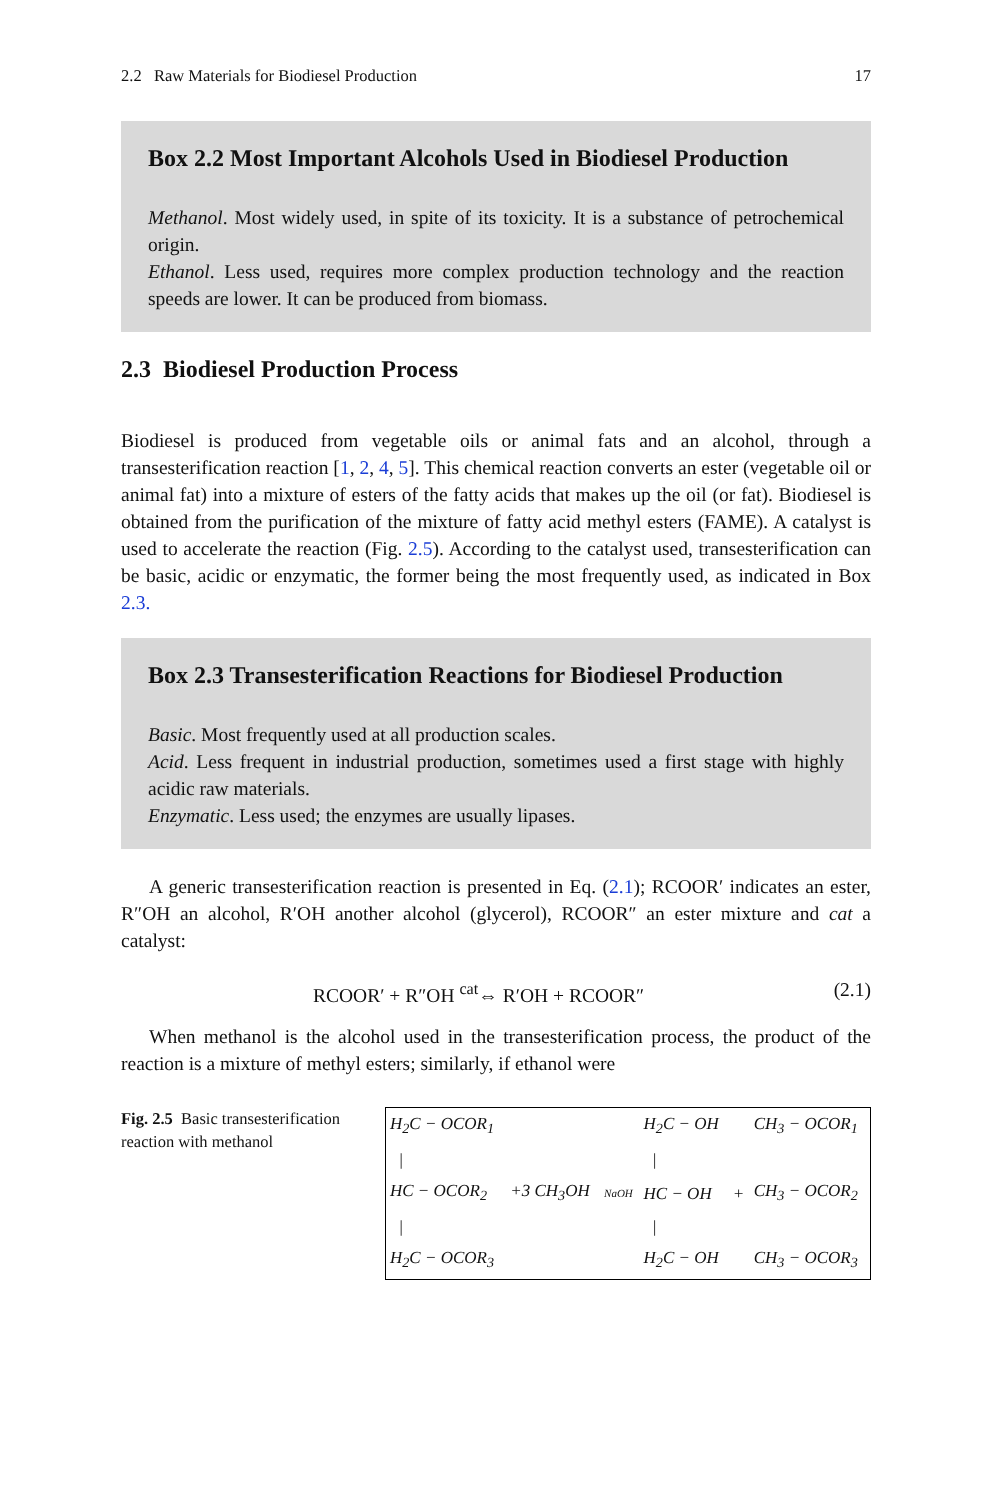2.2 Raw Materials for Biodiesel Production 17
Box 2.2 Most Important Alcohols Used in Biodiesel Production
Methanol. Most widely used, in spite of its toxicity. It is a substance of petrochemical origin.
Ethanol. Less used, requires more complex production technology and the reaction speeds are lower. It can be produced from biomass.
2.3 Biodiesel Production Process
Biodiesel is produced from vegetable oils or animal fats and an alcohol, through a transesterification reaction [1, 2, 4, 5]. This chemical reaction converts an ester (vegetable oil or animal fat) into a mixture of esters of the fatty acids that makes up the oil (or fat). Biodiesel is obtained from the purification of the mixture of fatty acid methyl esters (FAME). A catalyst is used to accelerate the reaction (Fig. 2.5). According to the catalyst used, transesterification can be basic, acidic or enzymatic, the former being the most frequently used, as indicated in Box 2.3.
Box 2.3 Transesterification Reactions for Biodiesel Production
Basic. Most frequently used at all production scales.
Acid. Less frequent in industrial production, sometimes used a first stage with highly acidic raw materials.
Enzymatic. Less used; the enzymes are usually lipases.
A generic transesterification reaction is presented in Eq. (2.1); RCOOR′ indicates an ester, R″OH an alcohol, R′OH another alcohol (glycerol), RCOOR″ an ester mixture and cat a catalyst:
RCOOR′ + R″OH <sup>cat</sup>⇔ R′OH + RCOOR″ (2.1)
When methanol is the alcohol used in the transesterification process, the product of the reaction is a mixture of methyl esters; similarly, if ethanol were
Fig. 2.5 Basic transesterification reaction with methanol
| H<sub>2</sub>C − OCOR<sub>1</sub> | | | H<sub>2</sub>C − OH | | CH<sub>3</sub> − OCOR<sub>1</sub> |
| / | | | / | | |
| HC − OCOR<sub>2</sub> | +3 CH<sub>3</sub>OH | NaOH | HC − OH | + | CH<sub>3</sub> − OCOR<sub>2</sub> |
| / | | | / | | |
| H<sub>2</sub>C − OCOR<sub>3</sub> | | | H<sub>2</sub>C − OH | | CH<sub>3</sub> − OCOR<sub>3</sub> |